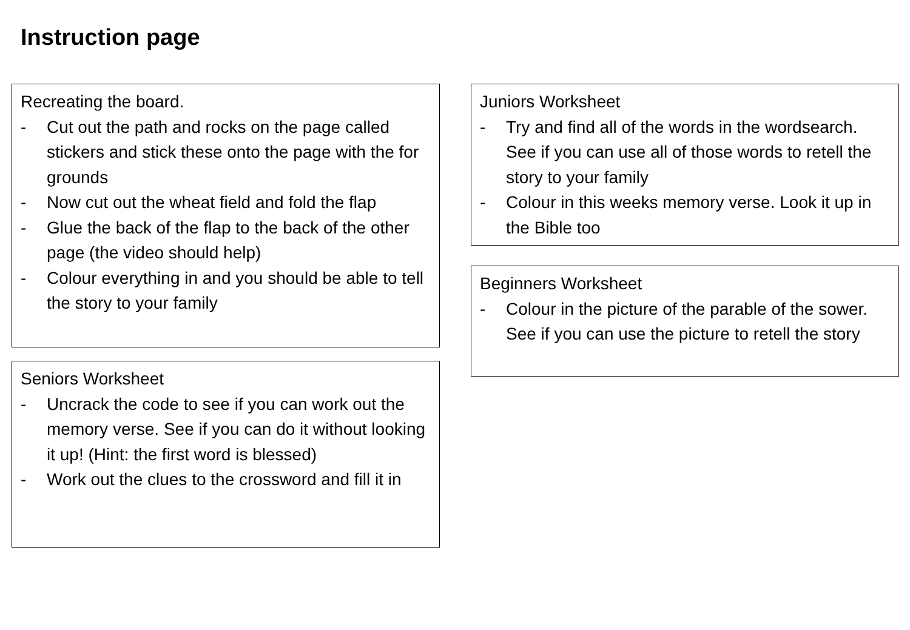Instruction page
Recreating the board.
- Cut out the path and rocks on the page called stickers and stick these onto the page with the for grounds
- Now cut out the wheat field and fold the flap
- Glue the back of the flap to the back of the other page (the video should help)
- Colour everything in and you should be able to tell the story to your family
Seniors Worksheet
- Uncrack the code to see if you can work out the memory verse. See if you can do it without looking it up! (Hint: the first word is blessed)
- Work out the clues to the crossword and fill it in
Juniors Worksheet
- Try and find all of the words in the wordsearch. See if you can use all of those words to retell the story to your family
- Colour in this weeks memory verse. Look it up in the Bible too
Beginners Worksheet
- Colour in the picture of the parable of the sower. See if you can use the picture to retell the story